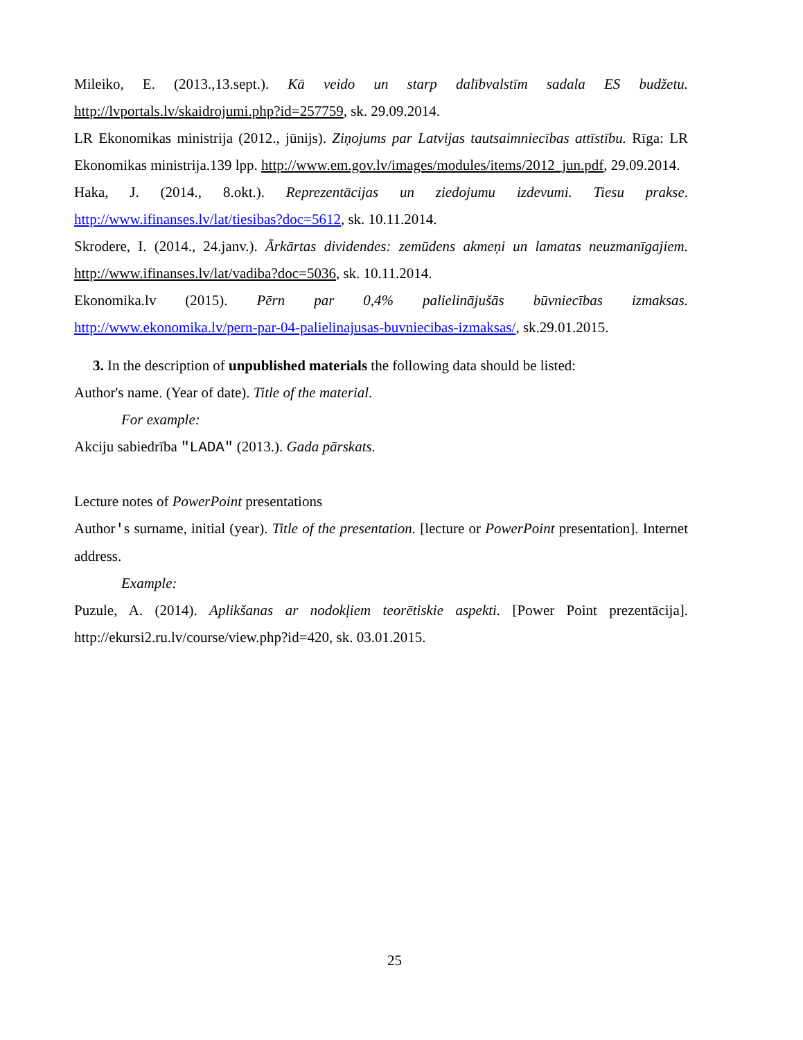Mileiko, E. (2013.,13.sept.). Kā veido un starp dalībvalstīm sadala ES budžetu. http://lvportals.lv/skaidrojumi.php?id=257759, sk. 29.09.2014.
LR Ekonomikas ministrija (2012., jūnijs). Ziņojums par Latvijas tautsaimniecības attīstību. Rīga: LR Ekonomikas ministrija.139 lpp. http://www.em.gov.lv/images/modules/items/2012_jun.pdf, 29.09.2014.
Haka, J. (2014., 8.okt.). Reprezentācijas un ziedojumu izdevumi. Tiesu prakse. http://www.ifinanses.lv/lat/tiesibas?doc=5612, sk. 10.11.2014.
Skrodere, I. (2014., 24.janv.). Ārkārtas dividendes: zemūdens akmeņi un lamatas neuzmanīgajiem. http://www.ifinanses.lv/lat/vadiba?doc=5036, sk. 10.11.2014.
Ekonomika.lv (2015). Pērn par 0,4% palielinājušās būvniecības izmaksas. http://www.ekonomika.lv/pern-par-04-palielinajusas-buvniecibas-izmaksas/, sk.29.01.2015.
3. In the description of unpublished materials the following data should be listed:
Author's name. (Year of date). Title of the material.
For example:
Akciju sabiedrība "LADA" (2013.). Gada pārskats.
Lecture notes of PowerPoint presentations
Author's surname, initial (year). Title of the presentation. [lecture or PowerPoint presentation]. Internet address.
Example:
Puzule, A. (2014). Aplikšanas ar nodokļiem teorētiskie aspekti. [Power Point prezentācija]. http://ekursi2.ru.lv/course/view.php?id=420, sk. 03.01.2015.
25